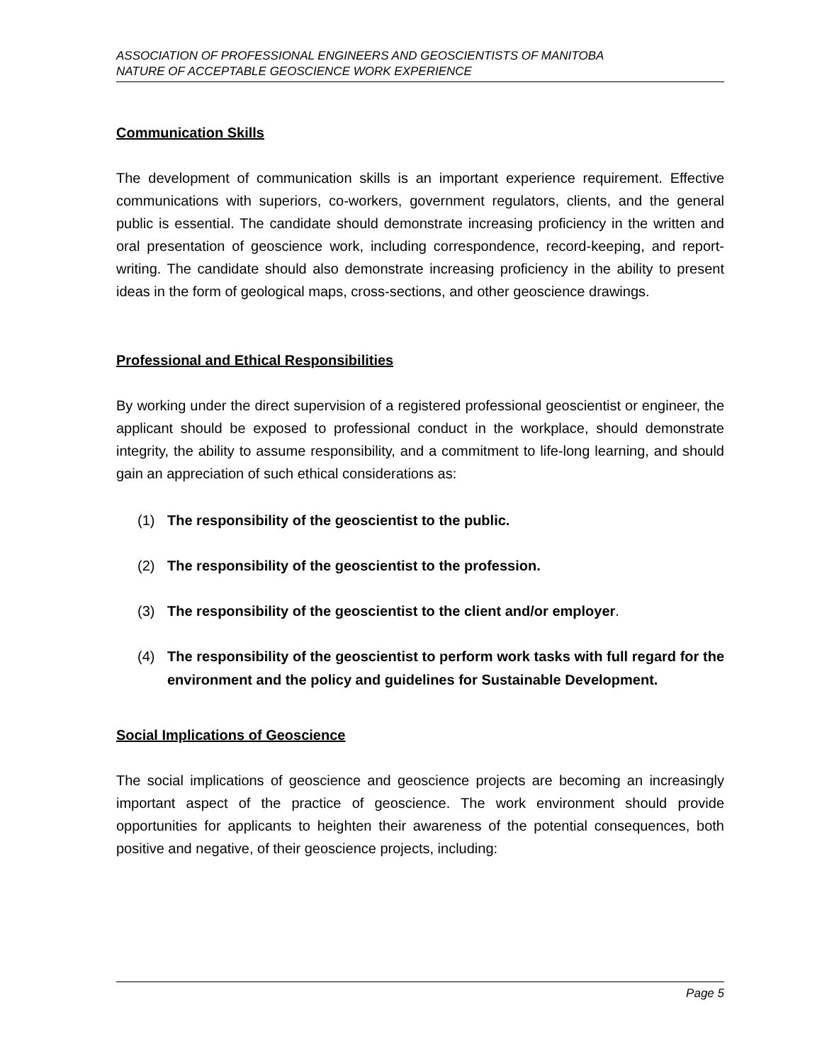ASSOCIATION OF PROFESSIONAL ENGINEERS AND GEOSCIENTISTS OF MANITOBA
NATURE OF ACCEPTABLE GEOSCIENCE WORK EXPERIENCE
Communication Skills
The development of communication skills is an important experience requirement. Effective communications with superiors, co-workers, government regulators, clients, and the general public is essential. The candidate should demonstrate increasing proficiency in the written and oral presentation of geoscience work, including correspondence, record-keeping, and report-writing. The candidate should also demonstrate increasing proficiency in the ability to present ideas in the form of geological maps, cross-sections, and other geoscience drawings.
Professional and Ethical Responsibilities
By working under the direct supervision of a registered professional geoscientist or engineer, the applicant should be exposed to professional conduct in the workplace, should demonstrate integrity, the ability to assume responsibility, and a commitment to life-long learning, and should gain an appreciation of such ethical considerations as:
(1) The responsibility of the geoscientist to the public.
(2) The responsibility of the geoscientist to the profession.
(3) The responsibility of the geoscientist to the client and/or employer.
(4) The responsibility of the geoscientist to perform work tasks with full regard for the environment and the policy and guidelines for Sustainable Development.
Social Implications of Geoscience
The social implications of geoscience and geoscience projects are becoming an increasingly important aspect of the practice of geoscience. The work environment should provide opportunities for applicants to heighten their awareness of the potential consequences, both positive and negative, of their geoscience projects, including:
Page 5